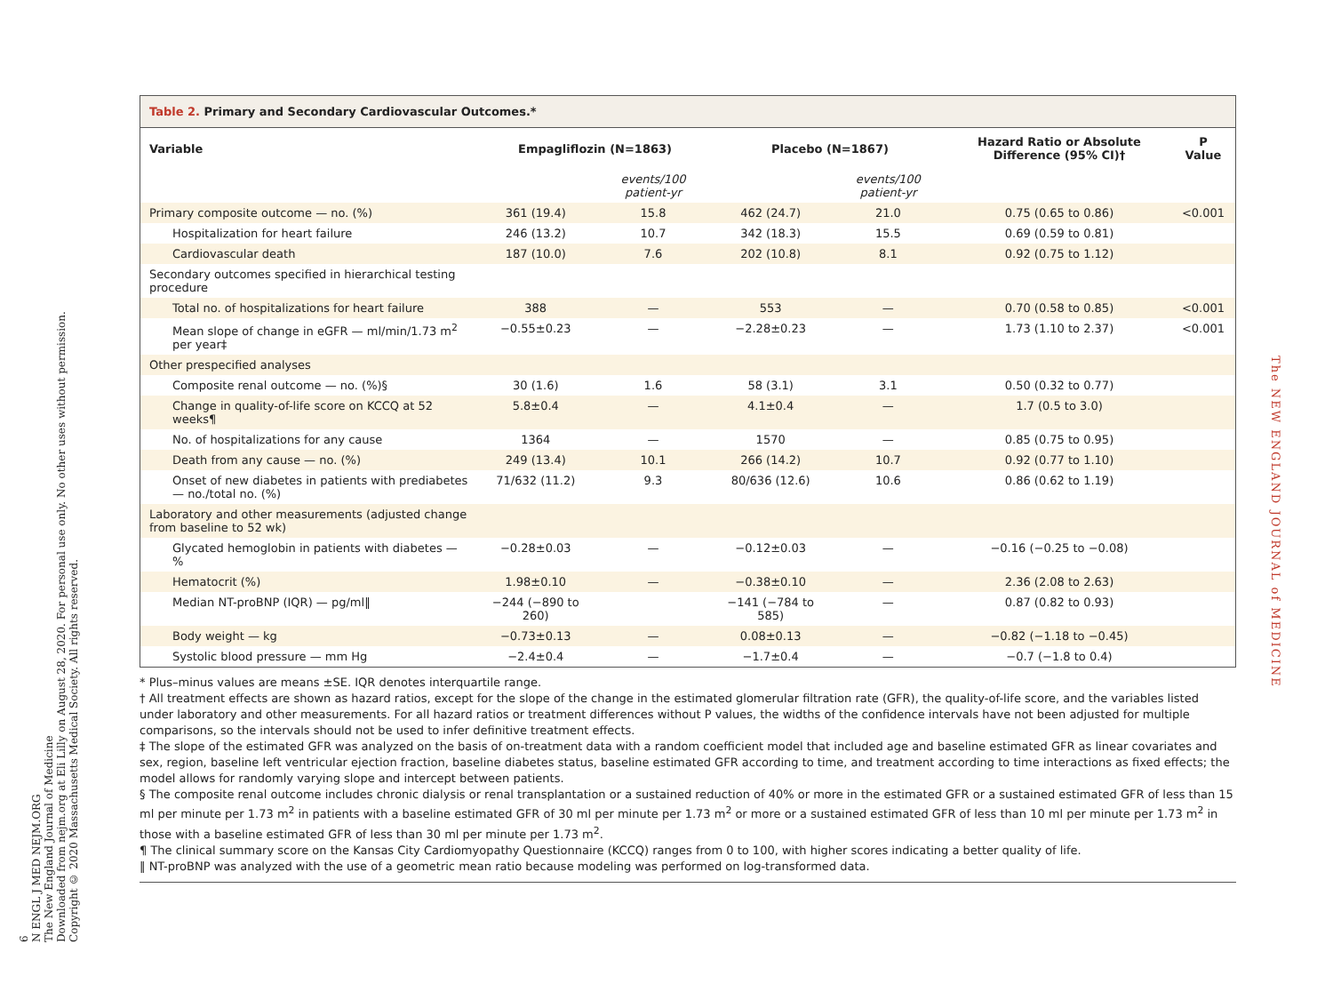6
N ENGL J MED NEJM.ORG
The New England Journal of Medicine
Downloaded from nejm.org at Eli Lilly on August 28, 2020. For personal use only. No other uses without permission.
Copyright © 2020 Massachusetts Medical Society. All rights reserved.
The NEW ENGLAND JOURNAL of MEDICINE
Table 2. Primary and Secondary Cardiovascular Outcomes.*
| Variable | Empagliflozin (N=1863) | | Placebo (N=1867) | | Hazard Ratio or Absolute Difference (95% CI)† | P Value |
| --- | --- | --- | --- | --- | --- | --- |
| | | events/100 patient-yr | | events/100 patient-yr | | |
| Primary composite outcome — no. (%) | 361 (19.4) | 15.8 | 462 (24.7) | 21.0 | 0.75 (0.65 to 0.86) | <0.001 |
| Hospitalization for heart failure | 246 (13.2) | 10.7 | 342 (18.3) | 15.5 | 0.69 (0.59 to 0.81) | |
| Cardiovascular death | 187 (10.0) | 7.6 | 202 (10.8) | 8.1 | 0.92 (0.75 to 1.12) | |
| Secondary outcomes specified in hierarchical testing procedure | | | | | | |
| Total no. of hospitalizations for heart failure | 388 | — | 553 | — | 0.70 (0.58 to 0.85) | <0.001 |
| Mean slope of change in eGFR — ml/min/1.73 m<sup>2</sup> per year‡ | −0.55±0.23 | — | −2.28±0.23 | — | 1.73 (1.10 to 2.37) | <0.001 |
| Other prespecified analyses | | | | | | |
| Composite renal outcome — no. (%)§ | 30 (1.6) | 1.6 | 58 (3.1) | 3.1 | 0.50 (0.32 to 0.77) | |
| Change in quality-of-life score on KCCQ at 52 weeks¶ | 5.8±0.4 | — | 4.1±0.4 | — | 1.7 (0.5 to 3.0) | |
| No. of hospitalizations for any cause | 1364 | — | 1570 | — | 0.85 (0.75 to 0.95) | |
| Death from any cause — no. (%) | 249 (13.4) | 10.1 | 266 (14.2) | 10.7 | 0.92 (0.77 to 1.10) | |
| Onset of new diabetes in patients with prediabetes — no./total no. (%) | 71/632 (11.2) | 9.3 | 80/636 (12.6) | 10.6 | 0.86 (0.62 to 1.19) | |
| Laboratory and other measurements (adjusted change from baseline to 52 wk) | | | | | | |
| Glycated hemoglobin in patients with diabetes — % | −0.28±0.03 | — | −0.12±0.03 | — | −0.16 (−0.25 to −0.08) | |
| Hematocrit (%) | 1.98±0.10 | — | −0.38±0.10 | — | 2.36 (2.08 to 2.63) | |
| Median NT-proBNP (IQR) — pg/ml‖ | −244 (−890 to 260) | | −141 (−784 to 585) | — | 0.87 (0.82 to 0.93) | |
| Body weight — kg | −0.73±0.13 | — | 0.08±0.13 | — | −0.82 (−1.18 to −0.45) | |
| Systolic blood pressure — mm Hg | −2.4±0.4 | — | −1.7±0.4 | — | −0.7 (−1.8 to 0.4) | |
* Plus–minus values are means ±SE. IQR denotes interquartile range.
† All treatment effects are shown as hazard ratios, except for the slope of the change in the estimated glomerular filtration rate (GFR), the quality-of-life score, and the variables listed under laboratory and other measurements. For all hazard ratios or treatment differences without P values, the widths of the confidence intervals have not been adjusted for multiple comparisons, so the intervals should not be used to infer definitive treatment effects.
‡ The slope of the estimated GFR was analyzed on the basis of on-treatment data with a random coefficient model that included age and baseline estimated GFR as linear covariates and sex, region, baseline left ventricular ejection fraction, baseline diabetes status, baseline estimated GFR according to time, and treatment according to time interactions as fixed effects; the model allows for randomly varying slope and intercept between patients.
§ The composite renal outcome includes chronic dialysis or renal transplantation or a sustained reduction of 40% or more in the estimated GFR or a sustained estimated GFR of less than 15 ml per minute per 1.73 m<sup>2</sup> in patients with a baseline estimated GFR of 30 ml per minute per 1.73 m<sup>2</sup> or more or a sustained estimated GFR of less than 10 ml per minute per 1.73 m<sup>2</sup> in those with a baseline estimated GFR of less than 30 ml per minute per 1.73 m<sup>2</sup>.
¶ The clinical summary score on the Kansas City Cardiomyopathy Questionnaire (KCCQ) ranges from 0 to 100, with higher scores indicating a better quality of life.
‖ NT-proBNP was analyzed with the use of a geometric mean ratio because modeling was performed on log-transformed data.